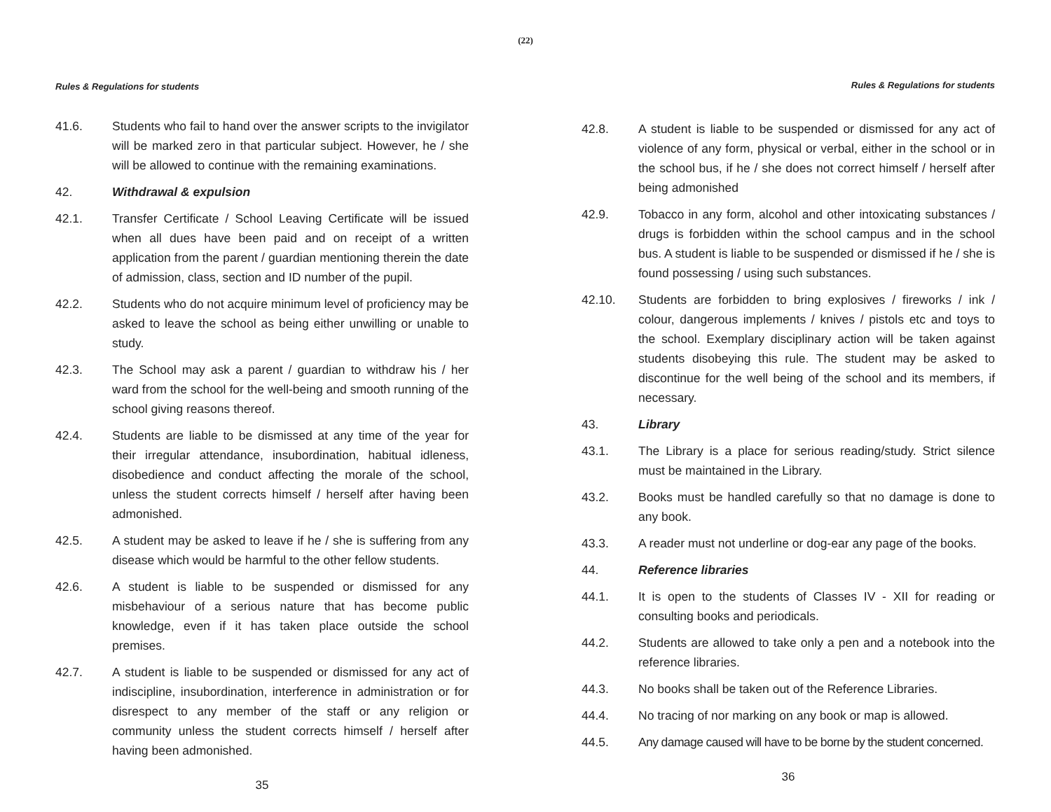(22)
Rules & Regulations for students
41.6. Students who fail to hand over the answer scripts to the invigilator will be marked zero in that particular subject. However, he / she will be allowed to continue with the remaining examinations.
42. Withdrawal & expulsion
42.1. Transfer Certificate / School Leaving Certificate will be issued when all dues have been paid and on receipt of a written application from the parent / guardian mentioning therein the date of admission, class, section and ID number of the pupil.
42.2. Students who do not acquire minimum level of proficiency may be asked to leave the school as being either unwilling or unable to study.
42.3. The School may ask a parent / guardian to withdraw his / her ward from the school for the well-being and smooth running of the school giving reasons thereof.
42.4. Students are liable to be dismissed at any time of the year for their irregular attendance, insubordination, habitual idleness, disobedience and conduct affecting the morale of the school, unless the student corrects himself / herself after having been admonished.
42.5. A student may be asked to leave if he / she is suffering from any disease which would be harmful to the other fellow students.
42.6. A student is liable to be suspended or dismissed for any misbehaviour of a serious nature that has become public knowledge, even if it has taken place outside the school premises.
42.7. A student is liable to be suspended or dismissed for any act of indiscipline, insubordination, interference in administration or for disrespect to any member of the staff or any religion or community unless the student corrects himself / herself after having been admonished.
35
Rules & Regulations for students
42.8. A student is liable to be suspended or dismissed for any act of violence of any form, physical or verbal, either in the school or in the school bus, if he / she does not correct himself / herself after being admonished
42.9. Tobacco in any form, alcohol and other intoxicating substances / drugs is forbidden within the school campus and in the school bus. A student is liable to be suspended or dismissed if he / she is found possessing / using such substances.
42.10. Students are forbidden to bring explosives / fireworks / ink / colour, dangerous implements / knives / pistols etc and toys to the school. Exemplary disciplinary action will be taken against students disobeying this rule. The student may be asked to discontinue for the well being of the school and its members, if necessary.
43. Library
43.1. The Library is a place for serious reading/study. Strict silence must be maintained in the Library.
43.2. Books must be handled carefully so that no damage is done to any book.
43.3. A reader must not underline or dog-ear any page of the books.
44. Reference libraries
44.1. It is open to the students of Classes IV - XII for reading or consulting books and periodicals.
44.2. Students are allowed to take only a pen and a notebook into the reference libraries.
44.3. No books shall be taken out of the Reference Libraries.
44.4. No tracing of nor marking on any book or map is allowed.
44.5. Any damage caused will have to be borne by the student concerned.
36